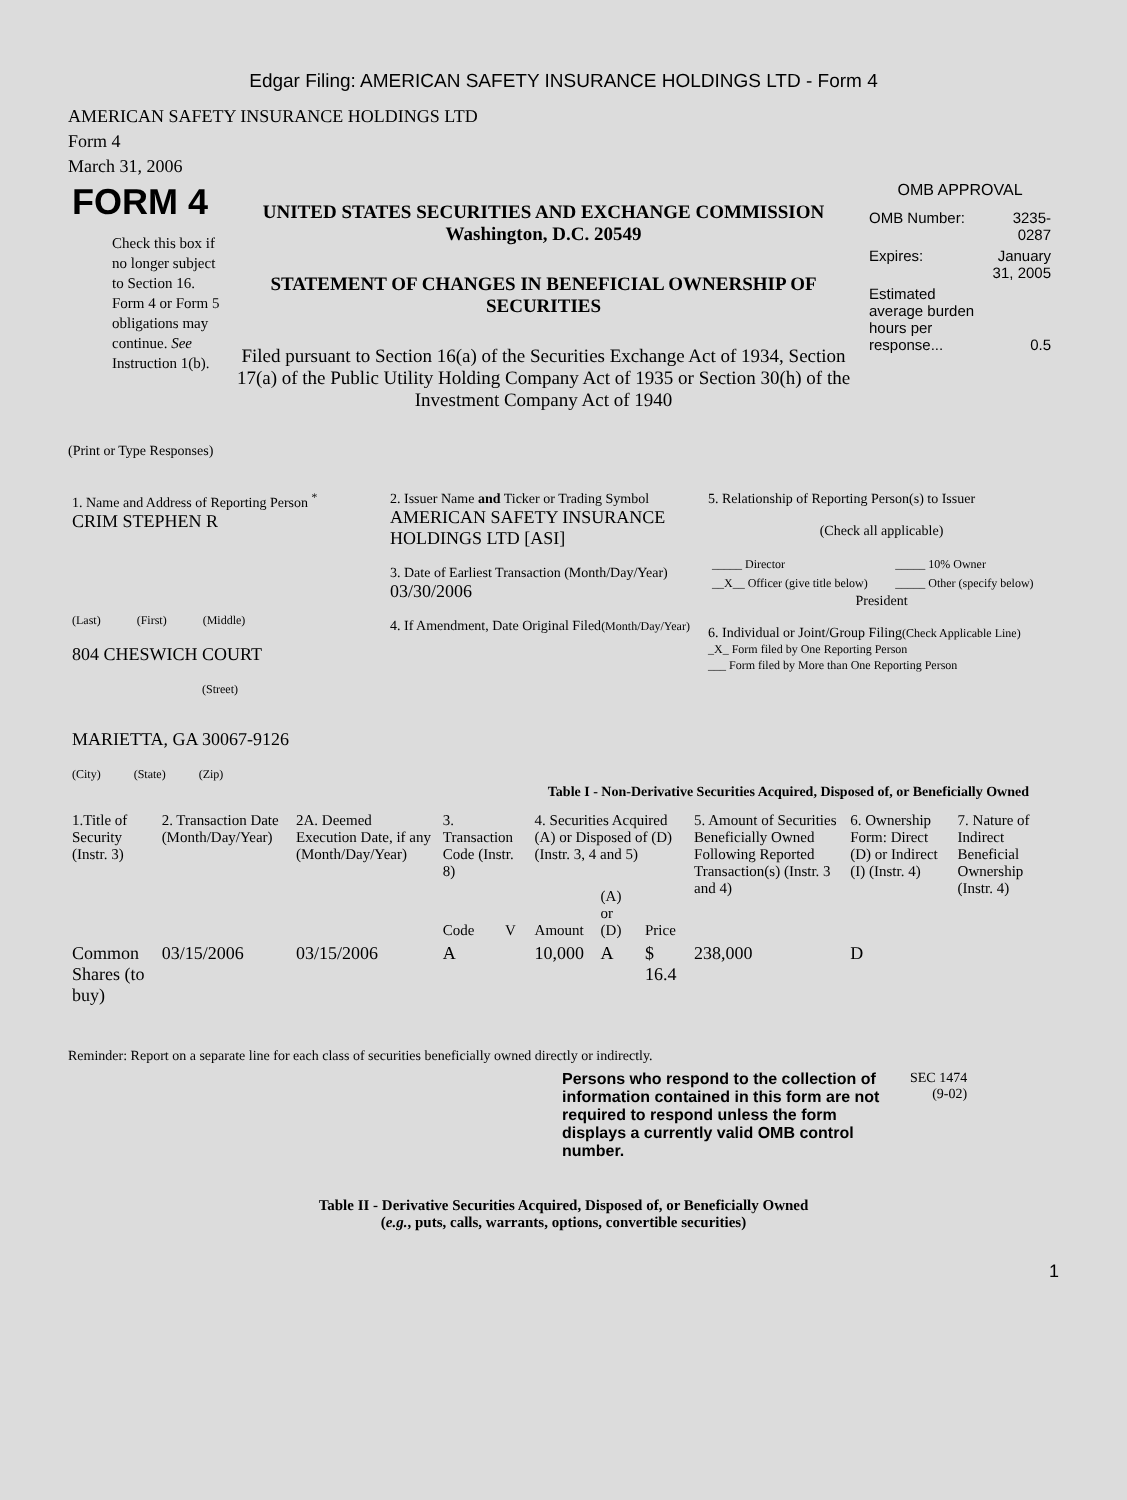Edgar Filing: AMERICAN SAFETY INSURANCE HOLDINGS LTD - Form 4
AMERICAN SAFETY INSURANCE HOLDINGS LTD
Form 4
March 31, 2006
| FORM 4 Check this box if no longer subject to Section 16. Form 4 or Form 5 obligations may continue. See Instruction 1(b). | UNITED STATES SECURITIES AND EXCHANGE COMMISSION Washington, D.C. 20549 STATEMENT OF CHANGES IN BENEFICIAL OWNERSHIP OF SECURITIES Filed pursuant to Section 16(a) of the Securities Exchange Act of 1934, Section 17(a) of the Public Utility Holding Company Act of 1935 or Section 30(h) of the Investment Company Act of 1940 | OMB APPROVAL / OMB Number: / 3235-0287 / / Expires: / January 31, 2005 / / Estimated average burden hours per response... / 0.5 / |
(Print or Type Responses)
| 1. Name and Address of Reporting Person <sup>*</sup> CRIM STEPHEN R (Last) (First) (Middle) 804 CHESWICH COURT (Street) MARIETTA, GA 30067-9126 (City) (State) (Zip) | 2. Issuer Name and Ticker or Trading Symbol AMERICAN SAFETY INSURANCE HOLDINGS LTD [ASI] 3. Date of Earliest Transaction (Month/Day/Year) 03/30/2006 4. If Amendment, Date Original Filed (Month/Day/Year) | 5. Relationship of Reporting Person(s) to Issuer (Check all applicable) / _____ Director / _____ 10% Owner / / __X__ Officer (give title below) / _____ Other (specify below) / President 6. Individual or Joint/Group Filing (Check Applicable Line) _X_ Form filed by One Reporting Person ___ Form filed by More than One Reporting Person |
Table I - Non-Derivative Securities Acquired, Disposed of, or Beneficially Owned
| 1.Title of Security (Instr. 3) | 2. Transaction Date (Month/Day/Year) | 2A. Deemed Execution Date, if any (Month/Day/Year) | 3. Transaction Code (Instr. 8) | | 4. Securities Acquired (A) or Disposed of (D) (Instr. 3, 4 and 5) | | | 5. Amount of Securities Beneficially Owned Following Reported Transaction(s) (Instr. 3 and 4) | 6. Ownership Form: Direct (D) or Indirect (I) (Instr. 4) | 7. Nature of Indirect Beneficial Ownership (Instr. 4) |
| --- | --- | --- | --- | --- | --- | --- | --- | --- | --- | --- |
| | | | Code | V | Amount | (A) or (D) | Price | | | |
| Common Shares (to buy) | 03/15/2006 | 03/15/2006 | A | | 10,000 | A | $ 16.4 | 238,000 | D | |
Reminder: Report on a separate line for each class of securities beneficially owned directly or indirectly.
| Persons who respond to the collection of information contained in this form are not required to respond unless the form displays a currently valid OMB control number. | SEC 1474 (9-02) |
Table II - Derivative Securities Acquired, Disposed of, or Beneficially Owned
(e.g., puts, calls, warrants, options, convertible securities)
1